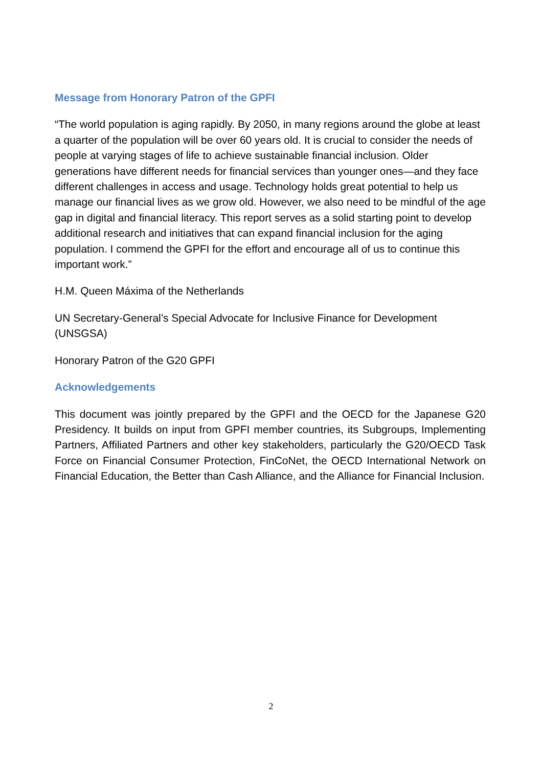Message from Honorary Patron of the GPFI
“The world population is aging rapidly. By 2050, in many regions around the globe at least a quarter of the population will be over 60 years old. It is crucial to consider the needs of people at varying stages of life to achieve sustainable financial inclusion. Older generations have different needs for financial services than younger ones—and they face different challenges in access and usage. Technology holds great potential to help us manage our financial lives as we grow old. However, we also need to be mindful of the age gap in digital and financial literacy. This report serves as a solid starting point to develop additional research and initiatives that can expand financial inclusion for the aging population. I commend the GPFI for the effort and encourage all of us to continue this important work.”
H.M. Queen Máxima of the Netherlands
UN Secretary-General’s Special Advocate for Inclusive Finance for Development (UNSGSA)
Honorary Patron of the G20 GPFI
Acknowledgements
This document was jointly prepared by the GPFI and the OECD for the Japanese G20 Presidency. It builds on input from GPFI member countries, its Subgroups, Implementing Partners, Affiliated Partners and other key stakeholders, particularly the G20/OECD Task Force on Financial Consumer Protection, FinCoNet, the OECD International Network on Financial Education, the Better than Cash Alliance, and the Alliance for Financial Inclusion.
2